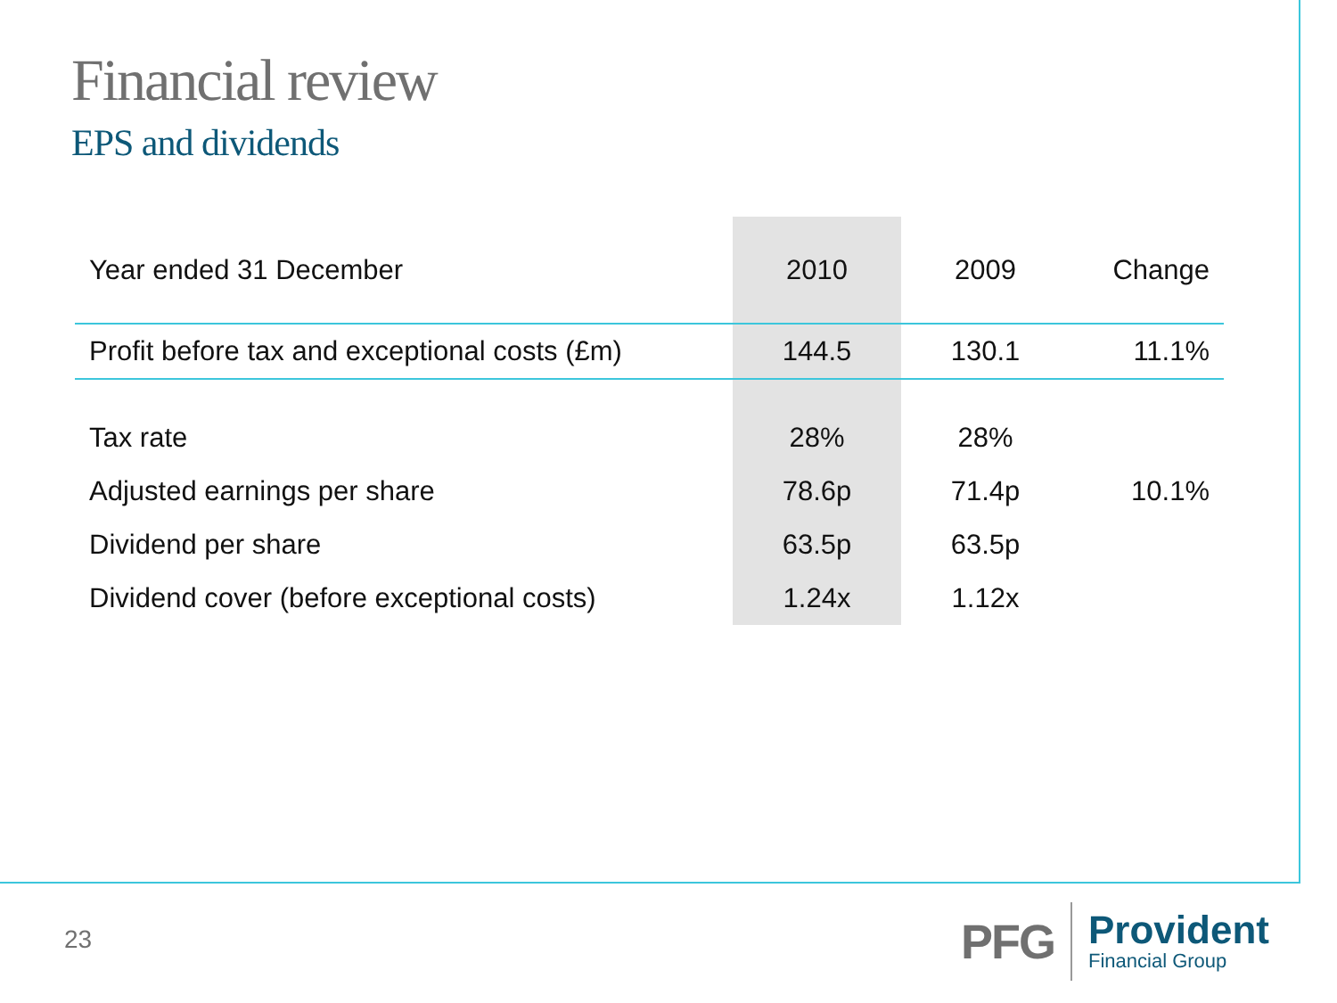Financial review
EPS and dividends
| Year ended 31 December | 2010 | 2009 | Change |
| --- | --- | --- | --- |
| Profit before tax and exceptional costs (£m) | 144.5 | 130.1 | 11.1% |
| Tax rate | 28% | 28% | |
| Adjusted earnings per share | 78.6p | 71.4p | 10.1% |
| Dividend per share | 63.5p | 63.5p | |
| Dividend cover (before exceptional costs) | 1.24x | 1.12x | |
23
PFG
Provident
Financial Group